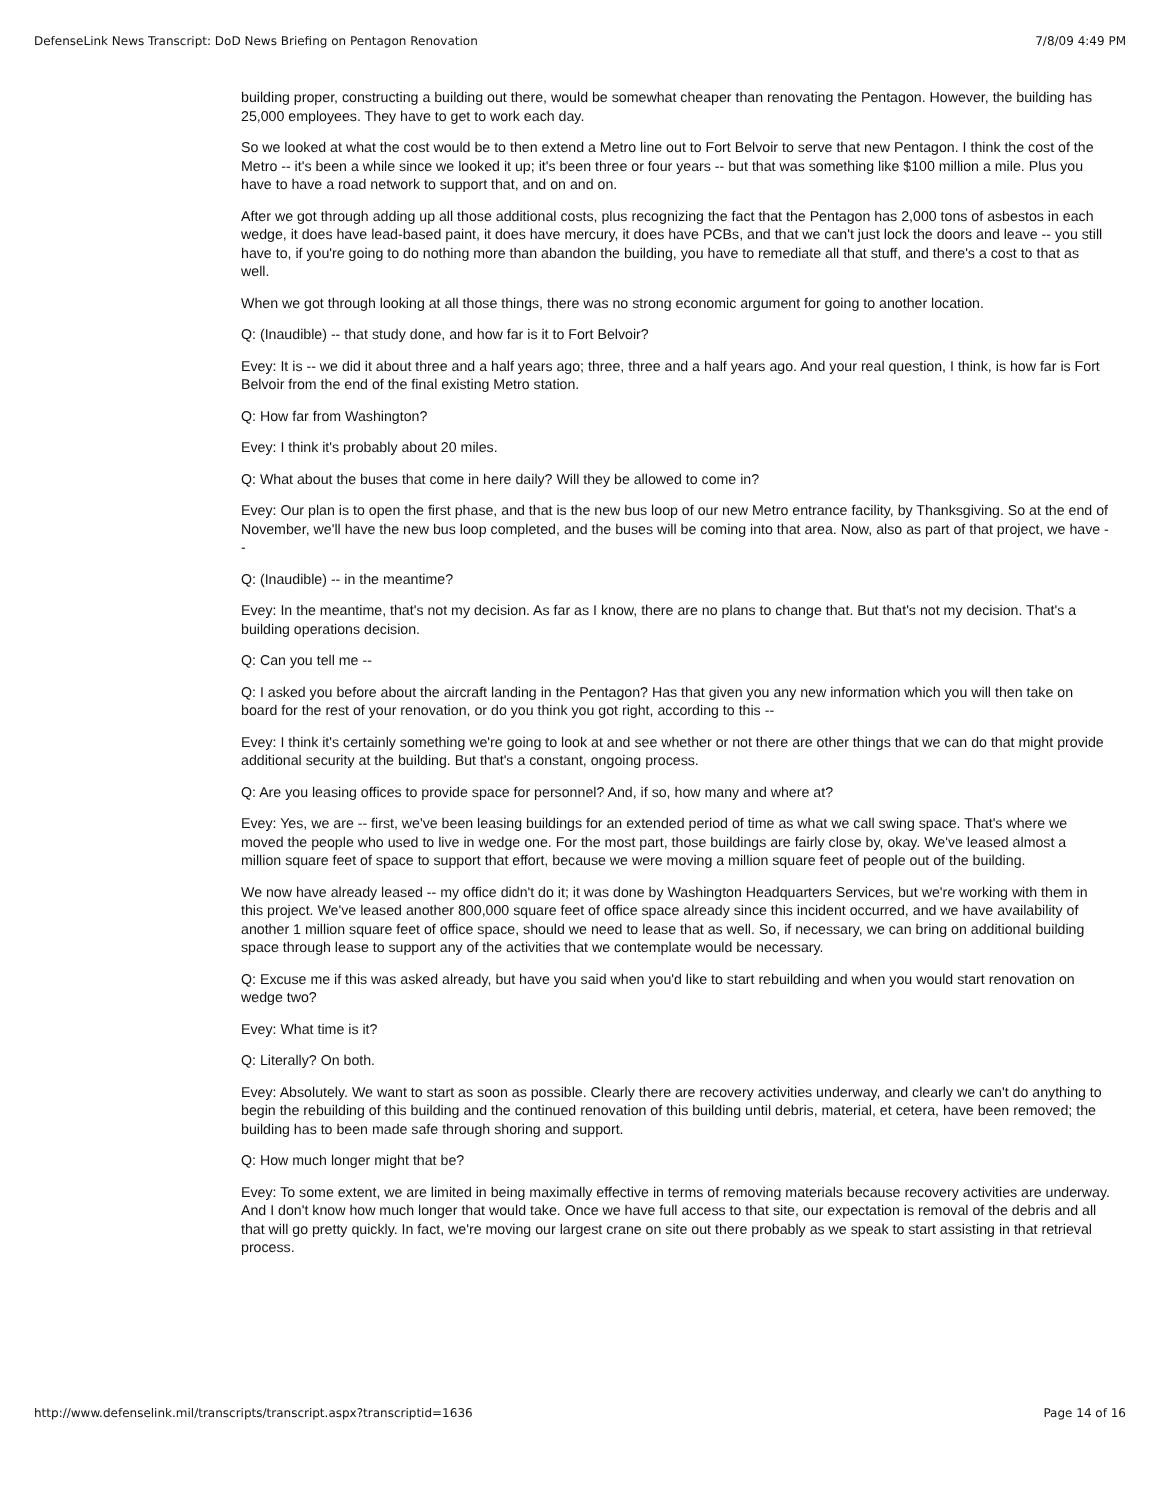DefenseLink News Transcript: DoD News Briefing on Pentagon Renovation 7/8/09 4:49 PM
building proper, constructing a building out there, would be somewhat cheaper than renovating the Pentagon. However, the building has 25,000 employees. They have to get to work each day.
So we looked at what the cost would be to then extend a Metro line out to Fort Belvoir to serve that new Pentagon. I think the cost of the Metro -- it's been a while since we looked it up; it's been three or four years -- but that was something like $100 million a mile. Plus you have to have a road network to support that, and on and on.
After we got through adding up all those additional costs, plus recognizing the fact that the Pentagon has 2,000 tons of asbestos in each wedge, it does have lead-based paint, it does have mercury, it does have PCBs, and that we can't just lock the doors and leave -- you still have to, if you're going to do nothing more than abandon the building, you have to remediate all that stuff, and there's a cost to that as well.
When we got through looking at all those things, there was no strong economic argument for going to another location.
Q: (Inaudible) -- that study done, and how far is it to Fort Belvoir?
Evey: It is -- we did it about three and a half years ago; three, three and a half years ago. And your real question, I think, is how far is Fort Belvoir from the end of the final existing Metro station.
Q: How far from Washington?
Evey: I think it's probably about 20 miles.
Q: What about the buses that come in here daily? Will they be allowed to come in?
Evey: Our plan is to open the first phase, and that is the new bus loop of our new Metro entrance facility, by Thanksgiving. So at the end of November, we'll have the new bus loop completed, and the buses will be coming into that area. Now, also as part of that project, we have --
Q: (Inaudible) -- in the meantime?
Evey: In the meantime, that's not my decision. As far as I know, there are no plans to change that. But that's not my decision. That's a building operations decision.
Q: Can you tell me --
Q: I asked you before about the aircraft landing in the Pentagon? Has that given you any new information which you will then take on board for the rest of your renovation, or do you think you got right, according to this --
Evey: I think it's certainly something we're going to look at and see whether or not there are other things that we can do that might provide additional security at the building. But that's a constant, ongoing process.
Q: Are you leasing offices to provide space for personnel? And, if so, how many and where at?
Evey: Yes, we are -- first, we've been leasing buildings for an extended period of time as what we call swing space. That's where we moved the people who used to live in wedge one. For the most part, those buildings are fairly close by, okay. We've leased almost a million square feet of space to support that effort, because we were moving a million square feet of people out of the building.
We now have already leased -- my office didn't do it; it was done by Washington Headquarters Services, but we're working with them in this project. We've leased another 800,000 square feet of office space already since this incident occurred, and we have availability of another 1 million square feet of office space, should we need to lease that as well. So, if necessary, we can bring on additional building space through lease to support any of the activities that we contemplate would be necessary.
Q: Excuse me if this was asked already, but have you said when you'd like to start rebuilding and when you would start renovation on wedge two?
Evey: What time is it?
Q: Literally? On both.
Evey: Absolutely. We want to start as soon as possible. Clearly there are recovery activities underway, and clearly we can't do anything to begin the rebuilding of this building and the continued renovation of this building until debris, material, et cetera, have been removed; the building has to been made safe through shoring and support.
Q: How much longer might that be?
Evey: To some extent, we are limited in being maximally effective in terms of removing materials because recovery activities are underway. And I don't know how much longer that would take. Once we have full access to that site, our expectation is removal of the debris and all that will go pretty quickly. In fact, we're moving our largest crane on site out there probably as we speak to start assisting in that retrieval process.
http://www.defenselink.mil/transcripts/transcript.aspx?transcriptid=1636 Page 14 of 16